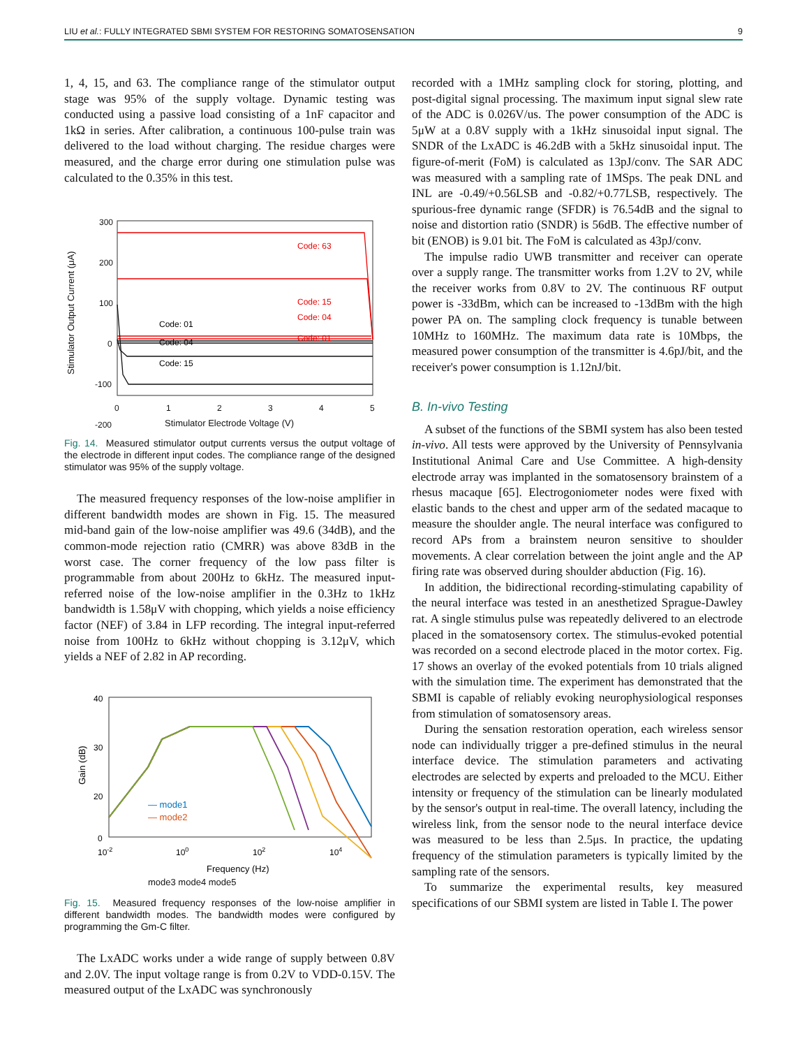LIU et al.: FULLY INTEGRATED SBMI SYSTEM FOR RESTORING SOMATOSENSATION 9
1, 4, 15, and 63. The compliance range of the stimulator output stage was 95% of the supply voltage. Dynamic testing was conducted using a passive load consisting of a 1nF capacitor and 1kΩ in series. After calibration, a continuous 100-pulse train was delivered to the load without charging. The residue charges were measured, and the charge error during one stimulation pulse was calculated to the 0.35% in this test.
300
200
100
0
-100
-200
-300
0
1
2
3
4
5
Stimulator Electrode Voltage (V)
Stimulator Output Current (μA)
Code: 63
Code: 15
Code: 04
Code: 01
Code: 01
Code: 04
Code: 15
Code: 63
Fig. 14. Measured stimulator output currents versus the output voltage of the electrode in different input codes. The compliance range of the designed stimulator was 95% of the supply voltage.
The measured frequency responses of the low-noise amplifier in different bandwidth modes are shown in Fig. 15. The measured mid-band gain of the low-noise amplifier was 49.6 (34dB), and the common-mode rejection ratio (CMRR) was above 83dB in the worst case. The corner frequency of the low pass filter is programmable from about 200Hz to 6kHz. The measured input-referred noise of the low-noise amplifier in the 0.3Hz to 1kHz bandwidth is 1.58μV with chopping, which yields a noise efficiency factor (NEF) of 3.84 in LFP recording. The integral input-referred noise from 100Hz to 6kHz without chopping is 3.12μV, which yields a NEF of 2.82 in AP recording.
40
30
20
0
0
10-2
100
102
104
Frequency (Hz)
Gain (dB)
— mode1
— mode2
— mode3
mode3 mode4 mode5
Fig. 15. Measured frequency responses of the low-noise amplifier in different bandwidth modes. The bandwidth modes were configured by programming the Gm-C filter.
The LxADC works under a wide range of supply between 0.8V and 2.0V. The input voltage range is from 0.2V to VDD-0.15V. The measured output of the LxADC was synchronously
recorded with a 1MHz sampling clock for storing, plotting, and post-digital signal processing. The maximum input signal slew rate of the ADC is 0.026V/us. The power consumption of the ADC is 5μW at a 0.8V supply with a 1kHz sinusoidal input signal. The SNDR of the LxADC is 46.2dB with a 5kHz sinusoidal input. The figure-of-merit (FoM) is calculated as 13pJ/conv. The SAR ADC was measured with a sampling rate of 1MSps. The peak DNL and INL are -0.49/+0.56LSB and -0.82/+0.77LSB, respectively. The spurious-free dynamic range (SFDR) is 76.54dB and the signal to noise and distortion ratio (SNDR) is 56dB. The effective number of bit (ENOB) is 9.01 bit. The FoM is calculated as 43pJ/conv.
The impulse radio UWB transmitter and receiver can operate over a supply range. The transmitter works from 1.2V to 2V, while the receiver works from 0.8V to 2V. The continuous RF output power is -33dBm, which can be increased to -13dBm with the high power PA on. The sampling clock frequency is tunable between 10MHz to 160MHz. The maximum data rate is 10Mbps, the measured power consumption of the transmitter is 4.6pJ/bit, and the receiver's power consumption is 1.12nJ/bit.
B. In-vivo Testing
A subset of the functions of the SBMI system has also been tested in-vivo. All tests were approved by the University of Pennsylvania Institutional Animal Care and Use Committee. A high-density electrode array was implanted in the somatosensory brainstem of a rhesus macaque [65]. Electrogoniometer nodes were fixed with elastic bands to the chest and upper arm of the sedated macaque to measure the shoulder angle. The neural interface was configured to record APs from a brainstem neuron sensitive to shoulder movements. A clear correlation between the joint angle and the AP firing rate was observed during shoulder abduction (Fig. 16).
In addition, the bidirectional recording-stimulating capability of the neural interface was tested in an anesthetized Sprague-Dawley rat. A single stimulus pulse was repeatedly delivered to an electrode placed in the somatosensory cortex. The stimulus-evoked potential was recorded on a second electrode placed in the motor cortex. Fig. 17 shows an overlay of the evoked potentials from 10 trials aligned with the simulation time. The experiment has demonstrated that the SBMI is capable of reliably evoking neurophysiological responses from stimulation of somatosensory areas.
During the sensation restoration operation, each wireless sensor node can individually trigger a pre-defined stimulus in the neural interface device. The stimulation parameters and activating electrodes are selected by experts and preloaded to the MCU. Either intensity or frequency of the stimulation can be linearly modulated by the sensor's output in real-time. The overall latency, including the wireless link, from the sensor node to the neural interface device was measured to be less than 2.5μs. In practice, the updating frequency of the stimulation parameters is typically limited by the sampling rate of the sensors.
To summarize the experimental results, key measured specifications of our SBMI system are listed in Table I. The power